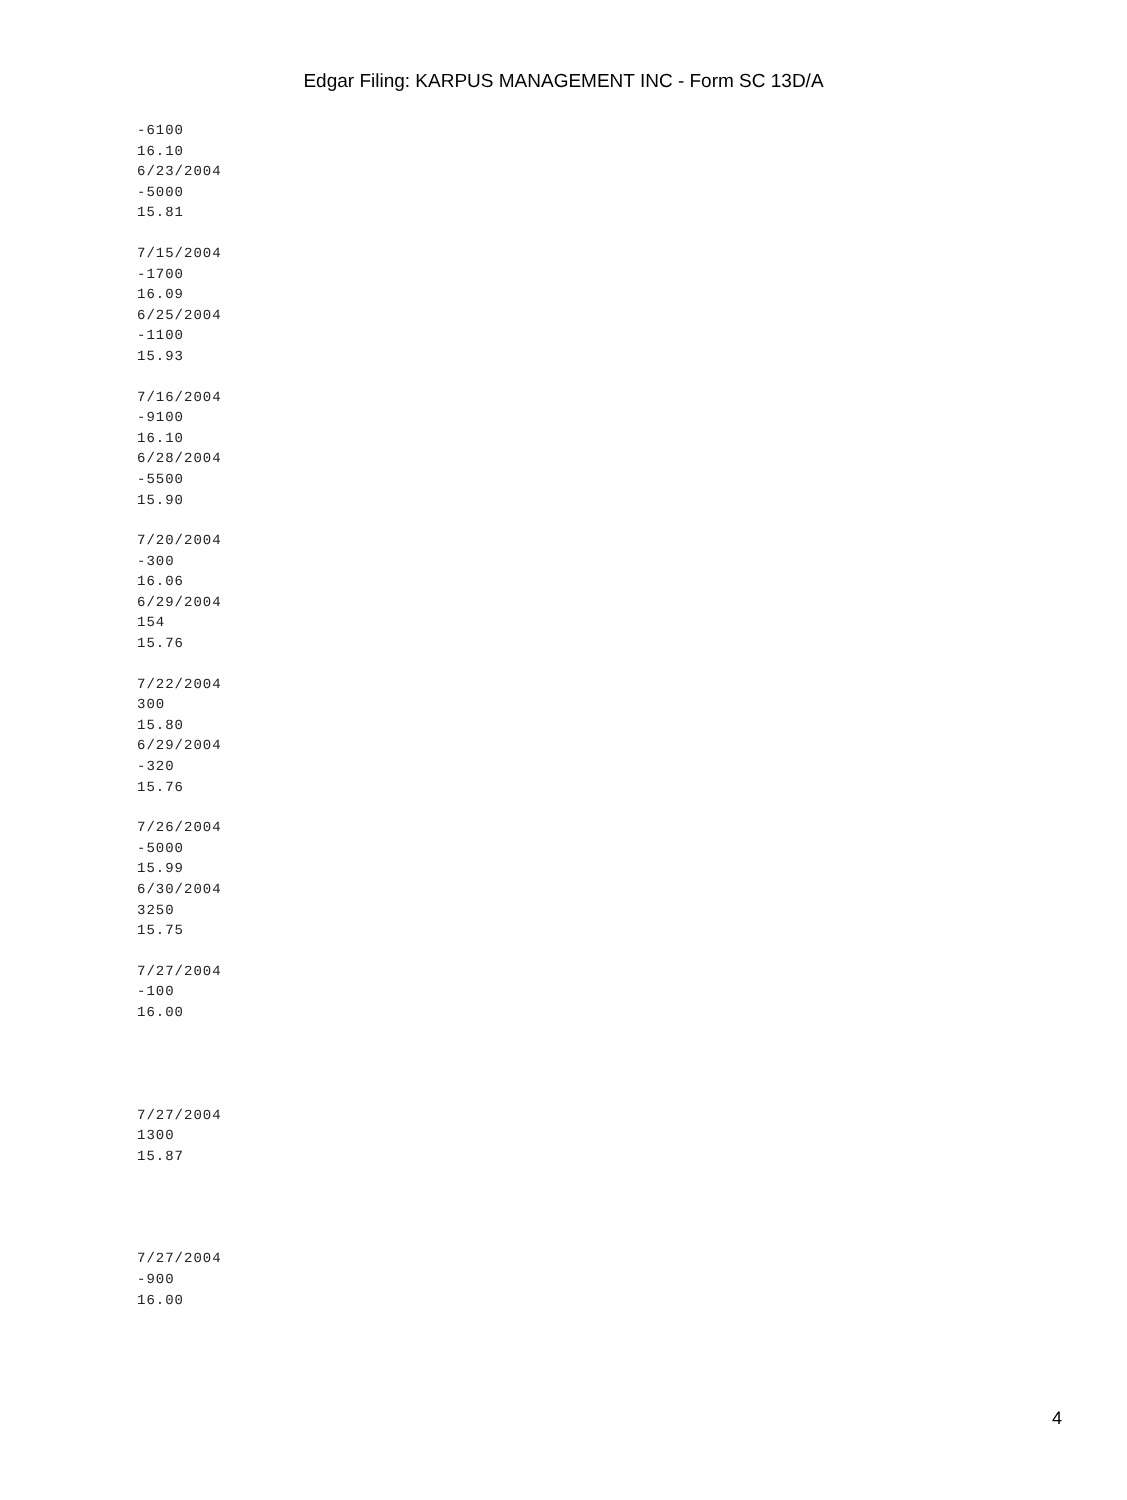Edgar Filing: KARPUS MANAGEMENT INC - Form SC 13D/A
-6100
16.10
6/23/2004
-5000
15.81
7/15/2004
-1700
16.09
6/25/2004
-1100
15.93
7/16/2004
-9100
16.10
6/28/2004
-5500
15.90
7/20/2004
-300
16.06
6/29/2004
154
15.76
7/22/2004
300
15.80
6/29/2004
-320
15.76
7/26/2004
-5000
15.99
6/30/2004
3250
15.75
7/27/2004
-100
16.00
7/27/2004
1300
15.87
7/27/2004
-900
16.00
4